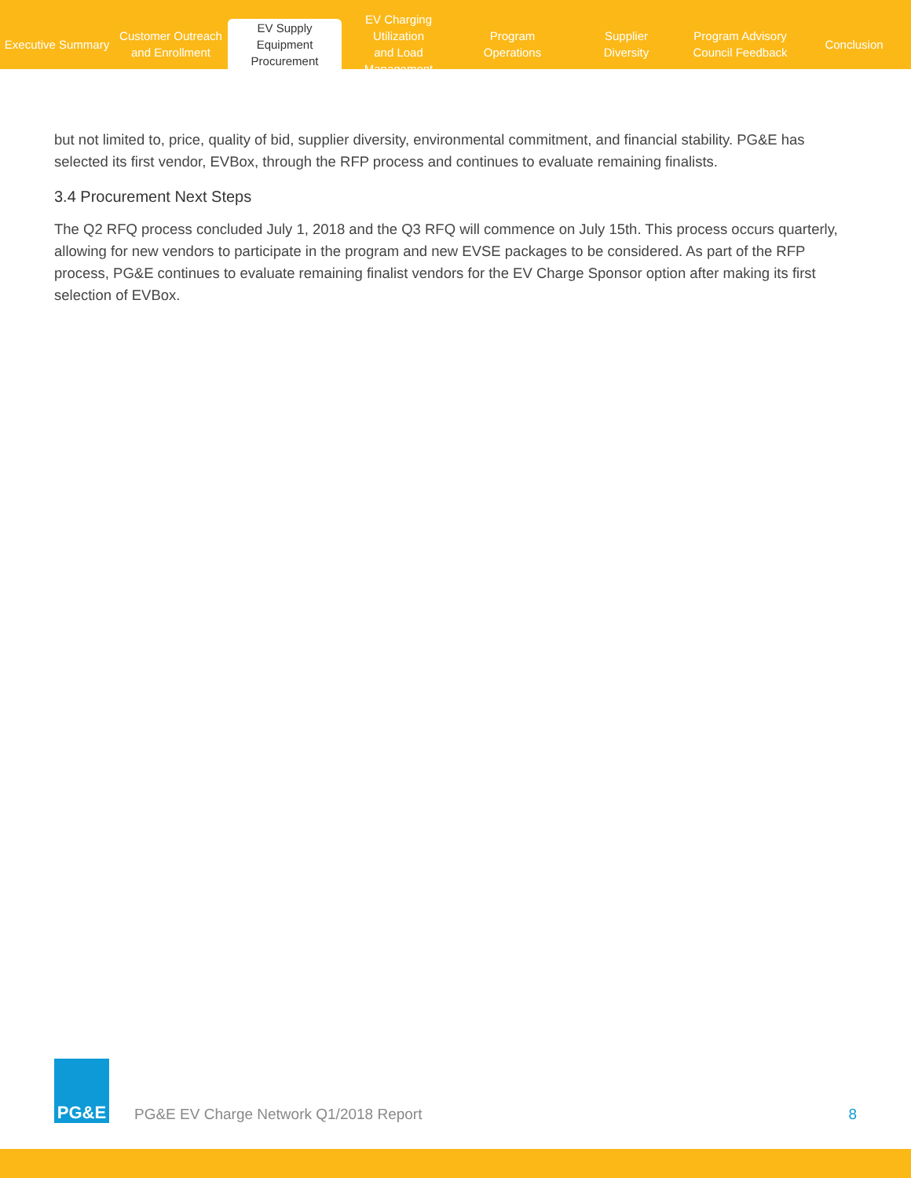Executive Summary
Customer Outreach
and Enrollment
EV Supply Equipment
Procurement
EV Charging Utilization
and Load Management
Program
Operations
Supplier
Diversity
Program Advisory
Council Feedback
Conclusion
but not limited to, price, quality of bid, supplier diversity, environmental commitment, and financial stability. PG&E has selected its first vendor, EVBox, through the RFP process and continues to evaluate remaining finalists.
3.4 Procurement Next Steps
The Q2 RFQ process concluded July 1, 2018 and the Q3 RFQ will commence on July 15th. This process occurs quarterly, allowing for new vendors to participate in the program and new EVSE packages to be considered. As part of the RFP process, PG&E continues to evaluate remaining finalist vendors for the EV Charge Sponsor option after making its first selection of EVBox.
PG&E
PG&E EV Charge Network Q1/2018 Report
8